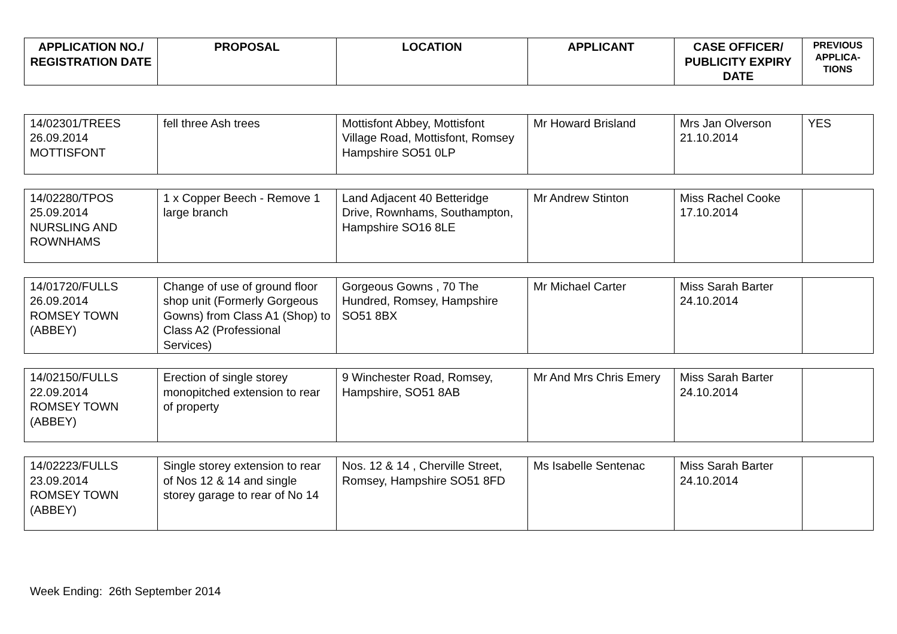| APPLICATION NO./ REGISTRATION DATE | PROPOSAL | LOCATION | APPLICANT | CASE OFFICER/ PUBLICITY EXPIRY DATE | PREVIOUS APPLICA-TIONS |
| --- | --- | --- | --- | --- | --- |
| 14/02301/TREES 26.09.2014 MOTTISFONT | fell three Ash trees | Mottisfont Abbey, Mottisfont Village Road, Mottisfont, Romsey Hampshire SO51 0LP | Mr Howard Brisland | Mrs Jan Olverson 21.10.2014 | YES |
| 14/02280/TPOS 25.09.2014 NURSLING AND ROWNHAMS | 1 x Copper Beech - Remove 1 large branch | Land Adjacent 40 Betteridge Drive, Rownhams, Southampton, Hampshire SO16 8LE | Mr Andrew Stinton | Miss Rachel Cooke 17.10.2014 | |
| 14/01720/FULLS 26.09.2014 ROMSEY TOWN (ABBEY) | Change of use of ground floor shop unit (Formerly Gorgeous Gowns) from Class A1 (Shop) to Class A2 (Professional Services) | Gorgeous Gowns , 70 The Hundred, Romsey, Hampshire SO51 8BX | Mr Michael Carter | Miss Sarah Barter 24.10.2014 | |
| 14/02150/FULLS 22.09.2014 ROMSEY TOWN (ABBEY) | Erection of single storey monopitched extension to rear of property | 9 Winchester Road, Romsey, Hampshire, SO51 8AB | Mr And Mrs Chris Emery | Miss Sarah Barter 24.10.2014 | |
| 14/02223/FULLS 23.09.2014 ROMSEY TOWN (ABBEY) | Single storey extension to rear of Nos 12 & 14 and single storey garage to rear of No 14 | Nos. 12 & 14 , Cherville Street, Romsey, Hampshire SO51 8FD | Ms Isabelle Sentenac | Miss Sarah Barter 24.10.2014 | |
Week Ending: 26th September 2014